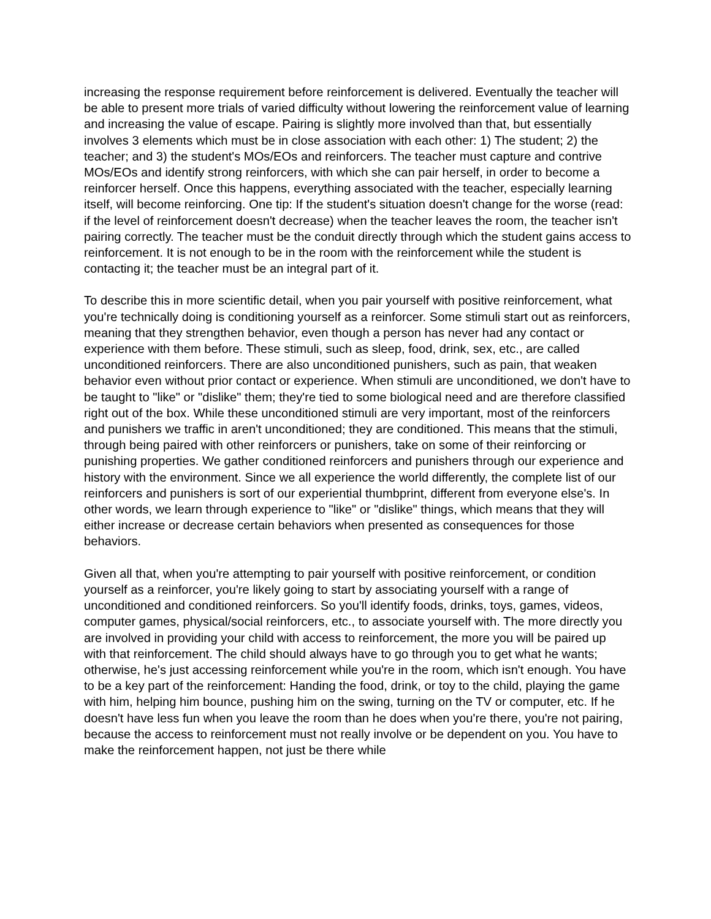increasing the response requirement before reinforcement is delivered. Eventually the teacher will be able to present more trials of varied difficulty without lowering the reinforcement value of learning and increasing the value of escape. Pairing is slightly more involved than that, but essentially involves 3 elements which must be in close association with each other: 1) The student; 2) the teacher; and 3) the student's MOs/EOs and reinforcers. The teacher must capture and contrive MOs/EOs and identify strong reinforcers, with which she can pair herself, in order to become a reinforcer herself. Once this happens, everything associated with the teacher, especially learning itself, will become reinforcing. One tip: If the student's situation doesn't change for the worse (read: if the level of reinforcement doesn't decrease) when the teacher leaves the room, the teacher isn't pairing correctly. The teacher must be the conduit directly through which the student gains access to reinforcement. It is not enough to be in the room with the reinforcement while the student is contacting it; the teacher must be an integral part of it.
To describe this in more scientific detail, when you pair yourself with positive reinforcement, what you're technically doing is conditioning yourself as a reinforcer. Some stimuli start out as reinforcers, meaning that they strengthen behavior, even though a person has never had any contact or experience with them before. These stimuli, such as sleep, food, drink, sex, etc., are called unconditioned reinforcers. There are also unconditioned punishers, such as pain, that weaken behavior even without prior contact or experience. When stimuli are unconditioned, we don't have to be taught to "like" or "dislike" them; they're tied to some biological need and are therefore classified right out of the box. While these unconditioned stimuli are very important, most of the reinforcers and punishers we traffic in aren't unconditioned; they are conditioned. This means that the stimuli, through being paired with other reinforcers or punishers, take on some of their reinforcing or punishing properties. We gather conditioned reinforcers and punishers through our experience and history with the environment. Since we all experience the world differently, the complete list of our reinforcers and punishers is sort of our experiential thumbprint, different from everyone else's. In other words, we learn through experience to "like" or "dislike" things, which means that they will either increase or decrease certain behaviors when presented as consequences for those behaviors.
Given all that, when you're attempting to pair yourself with positive reinforcement, or condition yourself as a reinforcer, you're likely going to start by associating yourself with a range of unconditioned and conditioned reinforcers. So you'll identify foods, drinks, toys, games, videos, computer games, physical/social reinforcers, etc., to associate yourself with. The more directly you are involved in providing your child with access to reinforcement, the more you will be paired up with that reinforcement. The child should always have to go through you to get what he wants; otherwise, he's just accessing reinforcement while you're in the room, which isn't enough. You have to be a key part of the reinforcement: Handing the food, drink, or toy to the child, playing the game with him, helping him bounce, pushing him on the swing, turning on the TV or computer, etc. If he doesn't have less fun when you leave the room than he does when you're there, you're not pairing, because the access to reinforcement must not really involve or be dependent on you. You have to make the reinforcement happen, not just be there while